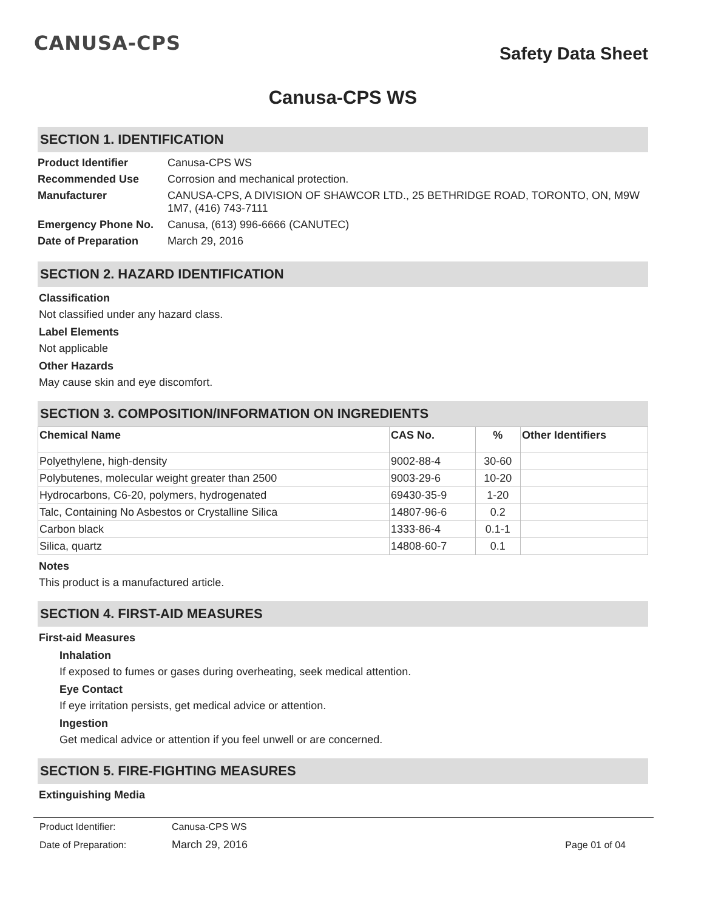CANUSA-CPS
Safety Data Sheet
Canusa-CPS WS
SECTION 1. IDENTIFICATION
| Product Identifier | Canusa-CPS WS |
| Recommended Use | Corrosion and mechanical protection. |
| Manufacturer | CANUSA-CPS, A DIVISION OF SHAWCOR LTD., 25 BETHRIDGE ROAD, TORONTO, ON, M9W 1M7, (416) 743-7111 |
| Emergency Phone No. | Canusa, (613) 996-6666 (CANUTEC) |
| Date of Preparation | March 29, 2016 |
SECTION 2. HAZARD IDENTIFICATION
Classification
Not classified under any hazard class.
Label Elements
Not applicable
Other Hazards
May cause skin and eye discomfort.
SECTION 3. COMPOSITION/INFORMATION ON INGREDIENTS
| Chemical Name | CAS No. | % | Other Identifiers |
| --- | --- | --- | --- |
| Polyethylene, high-density | 9002-88-4 | 30-60 | |
| Polybutenes, molecular weight greater than 2500 | 9003-29-6 | 10-20 | |
| Hydrocarbons, C6-20, polymers, hydrogenated | 69430-35-9 | 1-20 | |
| Talc, Containing No Asbestos or Crystalline Silica | 14807-96-6 | 0.2 | |
| Carbon black | 1333-86-4 | 0.1-1 | |
| Silica, quartz | 14808-60-7 | 0.1 | |
Notes
This product is a manufactured article.
SECTION 4. FIRST-AID MEASURES
First-aid Measures
Inhalation
If exposed to fumes or gases during overheating, seek medical attention.
Eye Contact
If eye irritation persists, get medical advice or attention.
Ingestion
Get medical advice or attention if you feel unwell or are concerned.
SECTION 5. FIRE-FIGHTING MEASURES
Extinguishing Media
| Product Identifier: | Canusa-CPS WS | |
| Date of Preparation: | March 29, 2016 | Page 01 of 04 |